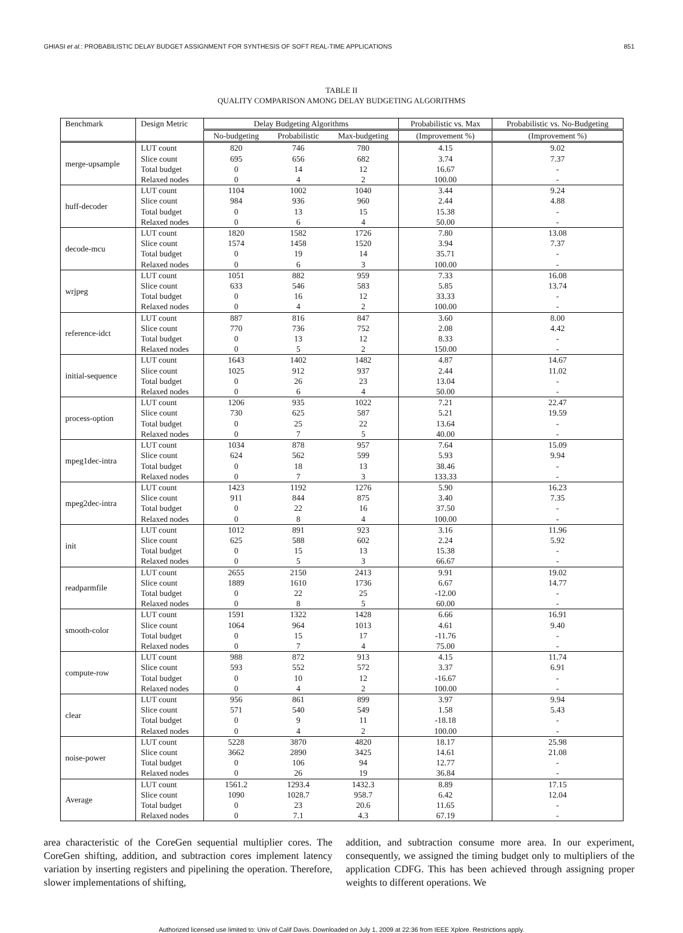GHIASI et al.: PROBABILISTIC DELAY BUDGET ASSIGNMENT FOR SYNTHESIS OF SOFT REAL-TIME APPLICATIONS 851
TABLE II
QUALITY COMPARISON AMONG DELAY BUDGETING ALGORITHMS
| Benchmark | Design Metric | Delay Budgeting Algorithms | | | Probabilistic vs. Max | Probabilistic vs. No-Budgeting |
| --- | --- | --- | --- | --- | --- | --- |
| | | No-budgeting | Probabilistic | Max-budgeting | (Improvement %) | (Improvement %) |
| merge-upsample | LUT count | 820 | 746 | 780 | 4.15 | 9.02 |
| | Slice count | 695 | 656 | 682 | 3.74 | 7.37 |
| | Total budget | 0 | 14 | 12 | 16.67 | - |
| | Relaxed nodes | 0 | 4 | 2 | 100.00 | - |
| huff-decoder | LUT count | 1104 | 1002 | 1040 | 3.44 | 9.24 |
| | Slice count | 984 | 936 | 960 | 2.44 | 4.88 |
| | Total budget | 0 | 13 | 15 | 15.38 | - |
| | Relaxed nodes | 0 | 6 | 4 | 50.00 | - |
| decode-mcu | LUT count | 1820 | 1582 | 1726 | 7.80 | 13.08 |
| | Slice count | 1574 | 1458 | 1520 | 3.94 | 7.37 |
| | Total budget | 0 | 19 | 14 | 35.71 | - |
| | Relaxed nodes | 0 | 6 | 3 | 100.00 | - |
| wrjpeg | LUT count | 1051 | 882 | 959 | 7.33 | 16.08 |
| | Slice count | 633 | 546 | 583 | 5.85 | 13.74 |
| | Total budget | 0 | 16 | 12 | 33.33 | - |
| | Relaxed nodes | 0 | 4 | 2 | 100.00 | - |
| reference-idct | LUT count | 887 | 816 | 847 | 3.60 | 8.00 |
| | Slice count | 770 | 736 | 752 | 2.08 | 4.42 |
| | Total budget | 0 | 13 | 12 | 8.33 | - |
| | Relaxed nodes | 0 | 5 | 2 | 150.00 | - |
| initial-sequence | LUT count | 1643 | 1402 | 1482 | 4.87 | 14.67 |
| | Slice count | 1025 | 912 | 937 | 2.44 | 11.02 |
| | Total budget | 0 | 26 | 23 | 13.04 | - |
| | Relaxed nodes | 0 | 6 | 4 | 50.00 | - |
| process-option | LUT count | 1206 | 935 | 1022 | 7.21 | 22.47 |
| | Slice count | 730 | 625 | 587 | 5.21 | 19.59 |
| | Total budget | 0 | 25 | 22 | 13.64 | - |
| | Relaxed nodes | 0 | 7 | 5 | 40.00 | - |
| mpeg1dec-intra | LUT count | 1034 | 878 | 957 | 7.64 | 15.09 |
| | Slice count | 624 | 562 | 599 | 5.93 | 9.94 |
| | Total budget | 0 | 18 | 13 | 38.46 | - |
| | Relaxed nodes | 0 | 7 | 3 | 133.33 | - |
| mpeg2dec-intra | LUT count | 1423 | 1192 | 1276 | 5.90 | 16.23 |
| | Slice count | 911 | 844 | 875 | 3.40 | 7.35 |
| | Total budget | 0 | 22 | 16 | 37.50 | - |
| | Relaxed nodes | 0 | 8 | 4 | 100.00 | - |
| init | LUT count | 1012 | 891 | 923 | 3.16 | 11.96 |
| | Slice count | 625 | 588 | 602 | 2.24 | 5.92 |
| | Total budget | 0 | 15 | 13 | 15.38 | - |
| | Relaxed nodes | 0 | 5 | 3 | 66.67 | - |
| readparmfile | LUT count | 2655 | 2150 | 2413 | 9.91 | 19.02 |
| | Slice count | 1889 | 1610 | 1736 | 6.67 | 14.77 |
| | Total budget | 0 | 22 | 25 | -12.00 | - |
| | Relaxed nodes | 0 | 8 | 5 | 60.00 | - |
| smooth-color | LUT count | 1591 | 1322 | 1428 | 6.66 | 16.91 |
| | Slice count | 1064 | 964 | 1013 | 4.61 | 9.40 |
| | Total budget | 0 | 15 | 17 | -11.76 | - |
| | Relaxed nodes | 0 | 7 | 4 | 75.00 | - |
| compute-row | LUT count | 988 | 872 | 913 | 4.15 | 11.74 |
| | Slice count | 593 | 552 | 572 | 3.37 | 6.91 |
| | Total budget | 0 | 10 | 12 | -16.67 | - |
| | Relaxed nodes | 0 | 4 | 2 | 100.00 | - |
| clear | LUT count | 956 | 861 | 899 | 3.97 | 9.94 |
| | Slice count | 571 | 540 | 549 | 1.58 | 5.43 |
| | Total budget | 0 | 9 | 11 | -18.18 | - |
| | Relaxed nodes | 0 | 4 | 2 | 100.00 | - |
| noise-power | LUT count | 5228 | 3870 | 4820 | 18.17 | 25.98 |
| | Slice count | 3662 | 2890 | 3425 | 14.61 | 21.08 |
| | Total budget | 0 | 106 | 94 | 12.77 | - |
| | Relaxed nodes | 0 | 26 | 19 | 36.84 | - |
| Average | LUT count | 1561.2 | 1293.4 | 1432.3 | 8.89 | 17.15 |
| | Slice count | 1090 | 1028.7 | 958.7 | 6.42 | 12.04 |
| | Total budget | 0 | 23 | 20.6 | 11.65 | - |
| | Relaxed nodes | 0 | 7.1 | 4.3 | 67.19 | - |
area characteristic of the CoreGen sequential multiplier cores. The CoreGen shifting, addition, and subtraction cores implement latency variation by inserting registers and pipelining the operation. Therefore, slower implementations of shifting,
addition, and subtraction consume more area. In our experiment, consequently, we assigned the timing budget only to multipliers of the application CDFG. This has been achieved through assigning proper weights to different operations. We
Authorized licensed use limited to: Univ of Calif Davis. Downloaded on July 1, 2009 at 22:36 from IEEE Xplore. Restrictions apply.